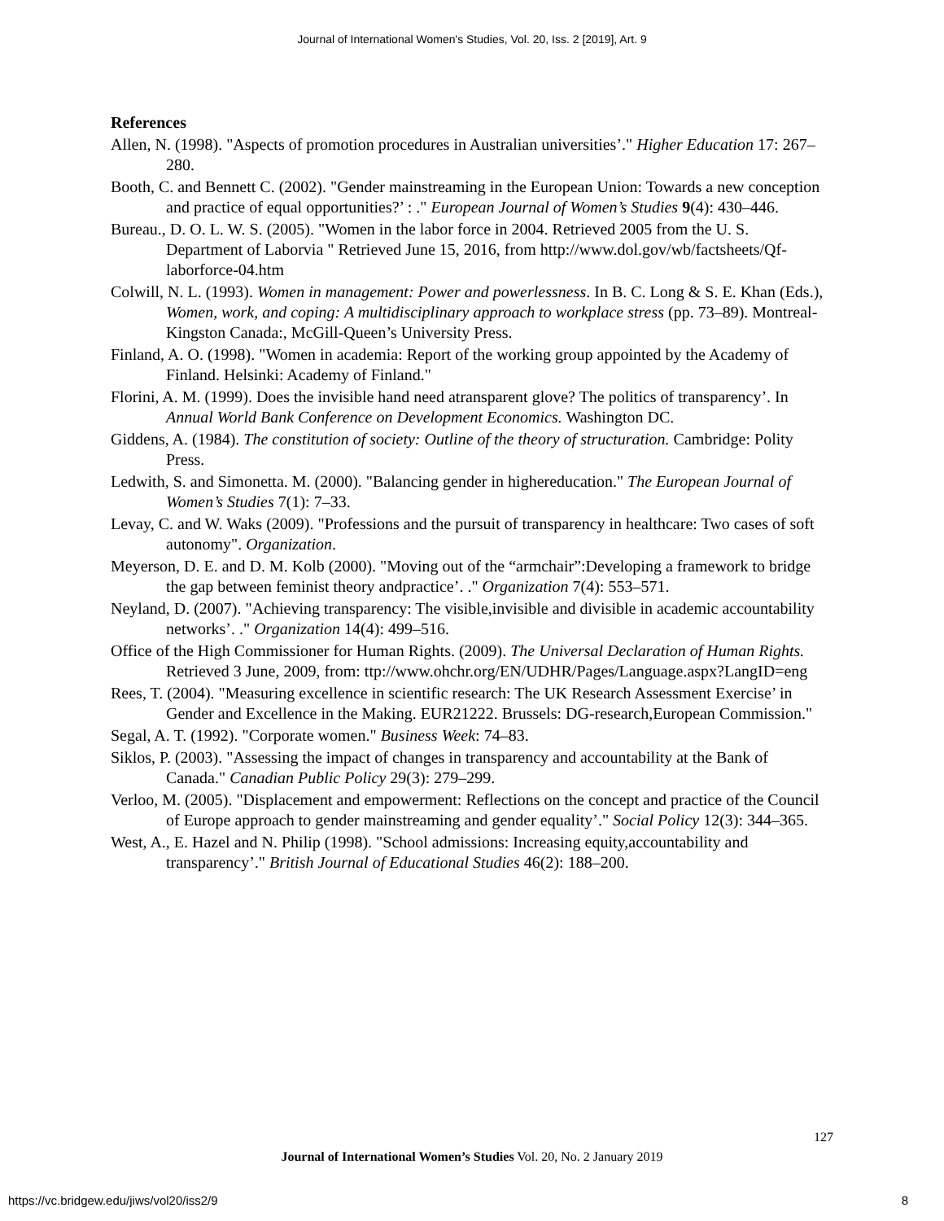Journal of International Women's Studies, Vol. 20, Iss. 2 [2019], Art. 9
References
Allen, N. (1998). "Aspects of promotion procedures in Australian universities’." Higher Education 17: 267–280.
Booth, C. and Bennett C. (2002). "Gender mainstreaming in the European Union: Towards a new conception and practice of equal opportunities?’ : ." European Journal of Women’s Studies 9(4): 430–446.
Bureau., D. O. L. W. S. (2005). "Women in the labor force in 2004. Retrieved 2005 from the U. S. Department of Laborvia " Retrieved June 15, 2016, from http://www.dol.gov/wb/factsheets/Qf-laborforce-04.htm
Colwill, N. L. (1993). Women in management: Power and powerlessness. In B. C. Long & S. E. Khan (Eds.), Women, work, and coping: A multidisciplinary approach to workplace stress (pp. 73–89). Montreal-Kingston Canada:, McGill-Queen’s University Press.
Finland, A. O. (1998). "Women in academia: Report of the working group appointed by the Academy of Finland. Helsinki: Academy of Finland."
Florini, A. M. (1999). Does the invisible hand need atransparent glove? The politics of transparency’. In Annual World Bank Conference on Development Economics. Washington DC.
Giddens, A. (1984). The constitution of society: Outline of the theory of structuration. Cambridge: Polity Press.
Ledwith, S. and Simonetta. M. (2000). "Balancing gender in highereducation." The European Journal of Women’s Studies 7(1): 7–33.
Levay, C. and W. Waks (2009). "Professions and the pursuit of transparency in healthcare: Two cases of soft autonomy". Organization.
Meyerson, D. E. and D. M. Kolb (2000). "Moving out of the “armchair”:Developing a framework to bridge the gap between feminist theory andpractice’. ." Organization 7(4): 553–571.
Neyland, D. (2007). "Achieving transparency: The visible,invisible and divisible in academic accountability networks’. ." Organization 14(4): 499–516.
Office of the High Commissioner for Human Rights. (2009). The Universal Declaration of Human Rights. Retrieved 3 June, 2009, from: ttp://www.ohchr.org/EN/UDHR/Pages/Language.aspx?LangID=eng
Rees, T. (2004). "Measuring excellence in scientific research: The UK Research Assessment Exercise’ in Gender and Excellence in the Making. EUR21222. Brussels: DG-research,European Commission."
Segal, A. T. (1992). "Corporate women." Business Week: 74–83.
Siklos, P. (2003). "Assessing the impact of changes in transparency and accountability at the Bank of Canada." Canadian Public Policy 29(3): 279–299.
Verloo, M. (2005). "Displacement and empowerment: Reflections on the concept and practice of the Council of Europe approach to gender mainstreaming and gender equality’." Social Policy 12(3): 344–365.
West, A., E. Hazel and N. Philip (1998). "School admissions: Increasing equity,accountability and transparency’." British Journal of Educational Studies 46(2): 188–200.
127
Journal of International Women’s Studies Vol. 20, No. 2 January 2019
https://vc.bridgew.edu/jiws/vol20/iss2/9
8